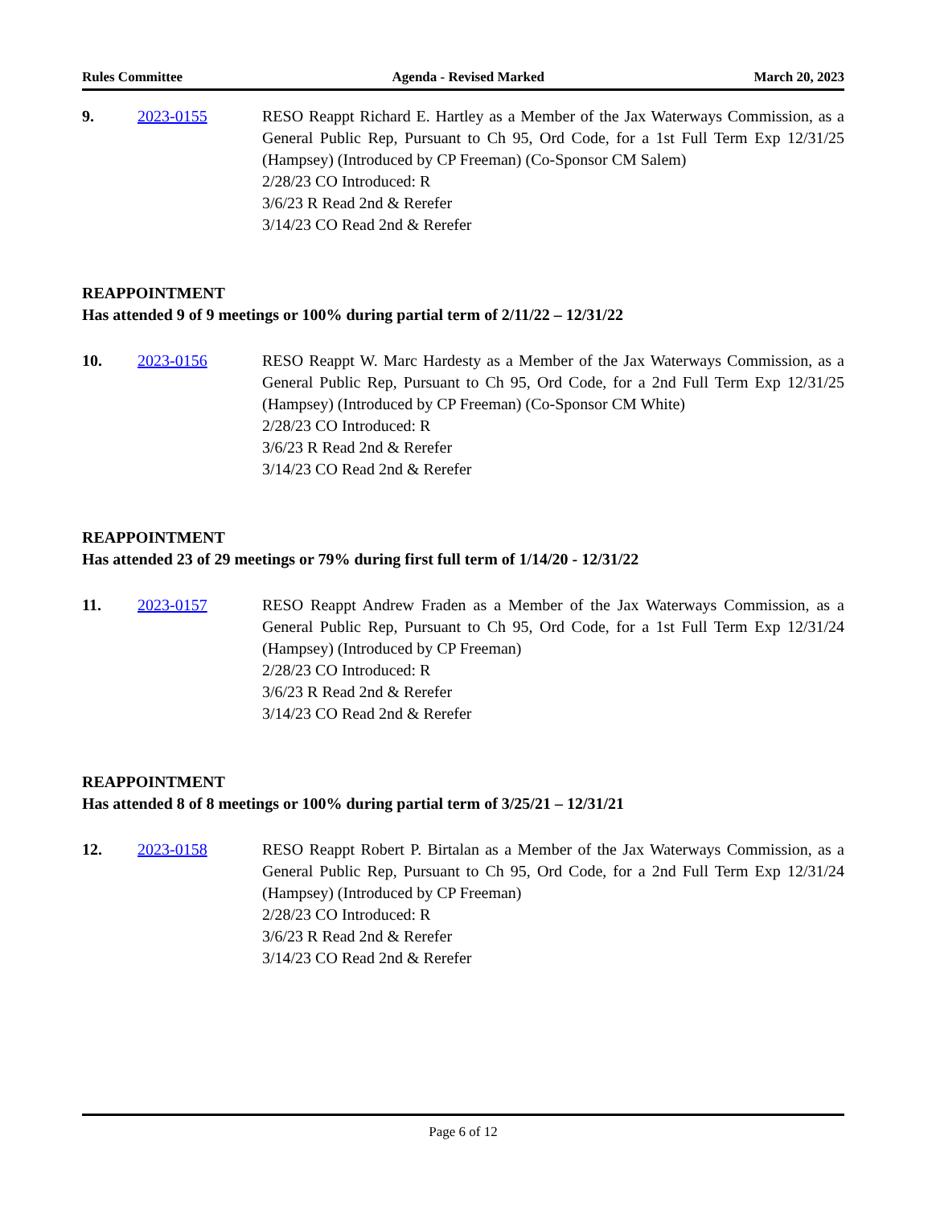Rules Committee Agenda - Revised Marked March 20, 2023
9. 2023-0155 RESO Reappt Richard E. Hartley as a Member of the Jax Waterways Commission, as a General Public Rep, Pursuant to Ch 95, Ord Code, for a 1st Full Term Exp 12/31/25 (Hampsey) (Introduced by CP Freeman) (Co-Sponsor CM Salem)
2/28/23 CO Introduced: R
3/6/23 R Read 2nd & Rerefer
3/14/23 CO Read 2nd & Rerefer
REAPPOINTMENT
Has attended 9 of 9 meetings or 100% during partial term of 2/11/22 – 12/31/22
10. 2023-0156 RESO Reappt W. Marc Hardesty as a Member of the Jax Waterways Commission, as a General Public Rep, Pursuant to Ch 95, Ord Code, for a 2nd Full Term Exp 12/31/25 (Hampsey) (Introduced by CP Freeman) (Co-Sponsor CM White)
2/28/23 CO Introduced: R
3/6/23 R Read 2nd & Rerefer
3/14/23 CO Read 2nd & Rerefer
REAPPOINTMENT
Has attended 23 of 29 meetings or 79% during first full term of 1/14/20 - 12/31/22
11. 2023-0157 RESO Reappt Andrew Fraden as a Member of the Jax Waterways Commission, as a General Public Rep, Pursuant to Ch 95, Ord Code, for a 1st Full Term Exp 12/31/24 (Hampsey) (Introduced by CP Freeman)
2/28/23 CO Introduced: R
3/6/23 R Read 2nd & Rerefer
3/14/23 CO Read 2nd & Rerefer
REAPPOINTMENT
Has attended 8 of 8 meetings or 100% during partial term of 3/25/21 – 12/31/21
12. 2023-0158 RESO Reappt Robert P. Birtalan as a Member of the Jax Waterways Commission, as a General Public Rep, Pursuant to Ch 95, Ord Code, for a 2nd Full Term Exp 12/31/24 (Hampsey) (Introduced by CP Freeman)
2/28/23 CO Introduced: R
3/6/23 R Read 2nd & Rerefer
3/14/23 CO Read 2nd & Rerefer
Page 6 of 12